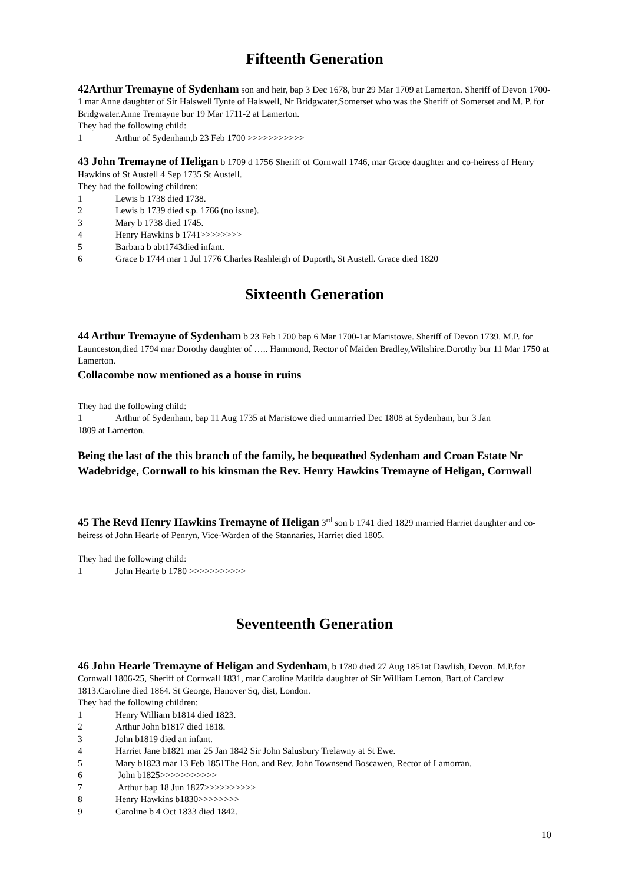Fifteenth Generation
42Arthur Tremayne of Sydenham son and heir, bap 3 Dec 1678, bur 29 Mar 1709 at Lamerton. Sheriff of Devon 1700-1 mar Anne daughter of Sir Halswell Tynte of Halswell, Nr Bridgwater,Somerset who was the Sheriff of Somerset and M. P. for Bridgwater.Anne Tremayne bur 19 Mar 1711-2 at Lamerton.
They had the following child:
1 Arthur of Sydenham,b 23 Feb 1700 >>>>>>>>>>>
43 John Tremayne of Heligan b 1709 d 1756 Sheriff of Cornwall 1746, mar Grace daughter and co-heiress of Henry Hawkins of St Austell 4 Sep 1735 St Austell.
They had the following children:
1 Lewis b 1738 died 1738.
2 Lewis b 1739 died s.p. 1766 (no issue).
3 Mary b 1738 died 1745.
4 Henry Hawkins b 1741>>>>>>>>
5 Barbara b abt1743died infant.
6 Grace b 1744 mar 1 Jul 1776 Charles Rashleigh of Duporth, St Austell. Grace died 1820
Sixteenth Generation
44 Arthur Tremayne of Sydenham b 23 Feb 1700 bap 6 Mar 1700-1at Maristowe. Sheriff of Devon 1739. M.P. for Launceston,died 1794 mar Dorothy daughter of ….. Hammond, Rector of Maiden Bradley,Wiltshire.Dorothy bur 11 Mar 1750 at Lamerton.
Collacombe now mentioned as a house in ruins
They had the following child:
1 Arthur of Sydenham, bap 11 Aug 1735 at Maristowe died unmarried Dec 1808 at Sydenham, bur 3 Jan
1809 at Lamerton.
Being the last of the this branch of the family, he bequeathed Sydenham and Croan Estate Nr Wadebridge, Cornwall to his kinsman the Rev. Henry Hawkins Tremayne of Heligan, Cornwall
45 The Revd Henry Hawkins Tremayne of Heligan 3<sup>rd</sup> son b 1741 died 1829 married Harriet daughter and co-heiress of John Hearle of Penryn, Vice-Warden of the Stannaries, Harriet died 1805.
They had the following child:
1 John Hearle b 1780 >>>>>>>>>>>
Seventeenth Generation
46 John Hearle Tremayne of Heligan and Sydenham, b 1780 died 27 Aug 1851at Dawlish, Devon. M.P.for Cornwall 1806-25, Sheriff of Cornwall 1831, mar Caroline Matilda daughter of Sir William Lemon, Bart.of Carclew 1813.Caroline died 1864. St George, Hanover Sq, dist, London.
They had the following children:
1 Henry William b1814 died 1823.
2 Arthur John b1817 died 1818.
3 John b1819 died an infant.
4 Harriet Jane b1821 mar 25 Jan 1842 Sir John Salusbury Trelawny at St Ewe.
5 Mary b1823 mar 13 Feb 1851The Hon. and Rev. John Townsend Boscawen, Rector of Lamorran.
6 John b1825>>>>>>>>>>>
7 Arthur bap 18 Jun 1827>>>>>>>>>>
8 Henry Hawkins b1830>>>>>>>>
9 Caroline b 4 Oct 1833 died 1842.
10